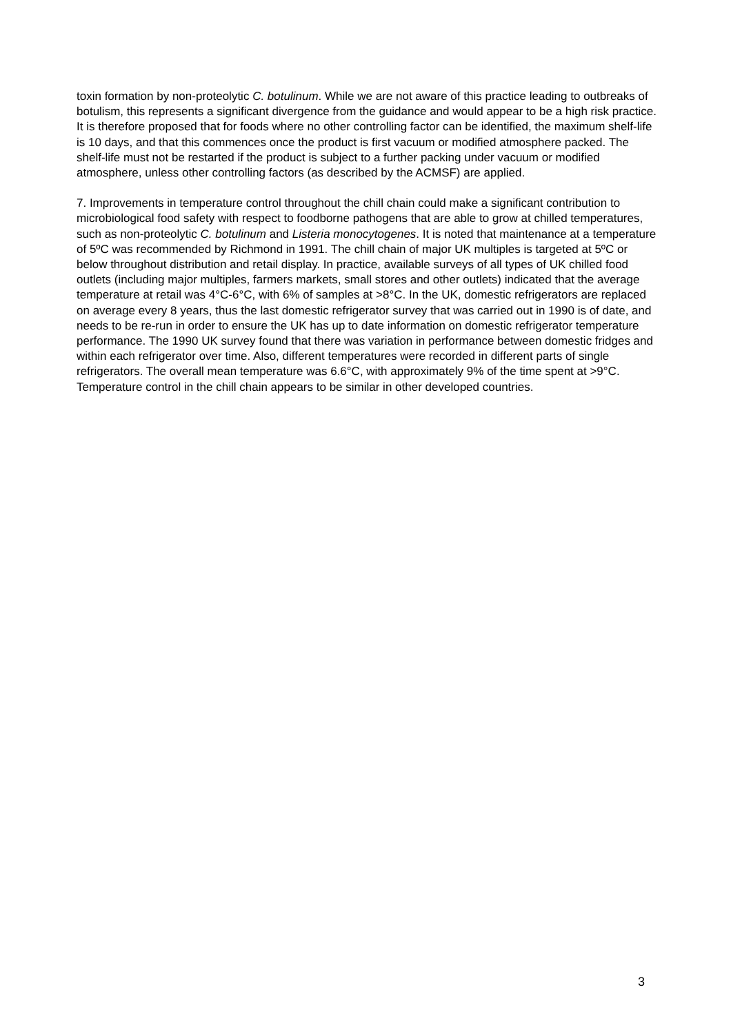toxin formation by non-proteolytic C. botulinum. While we are not aware of this practice leading to outbreaks of botulism, this represents a significant divergence from the guidance and would appear to be a high risk practice. It is therefore proposed that for foods where no other controlling factor can be identified, the maximum shelf-life is 10 days, and that this commences once the product is first vacuum or modified atmosphere packed. The shelf-life must not be restarted if the product is subject to a further packing under vacuum or modified atmosphere, unless other controlling factors (as described by the ACMSF) are applied.
7. Improvements in temperature control throughout the chill chain could make a significant contribution to microbiological food safety with respect to foodborne pathogens that are able to grow at chilled temperatures, such as non-proteolytic C. botulinum and Listeria monocytogenes. It is noted that maintenance at a temperature of 5ºC was recommended by Richmond in 1991. The chill chain of major UK multiples is targeted at 5ºC or below throughout distribution and retail display. In practice, available surveys of all types of UK chilled food outlets (including major multiples, farmers markets, small stores and other outlets) indicated that the average temperature at retail was 4°C-6°C, with 6% of samples at >8°C. In the UK, domestic refrigerators are replaced on average every 8 years, thus the last domestic refrigerator survey that was carried out in 1990 is of date, and needs to be re-run in order to ensure the UK has up to date information on domestic refrigerator temperature performance. The 1990 UK survey found that there was variation in performance between domestic fridges and within each refrigerator over time. Also, different temperatures were recorded in different parts of single refrigerators. The overall mean temperature was 6.6°C, with approximately 9% of the time spent at >9°C. Temperature control in the chill chain appears to be similar in other developed countries.
3